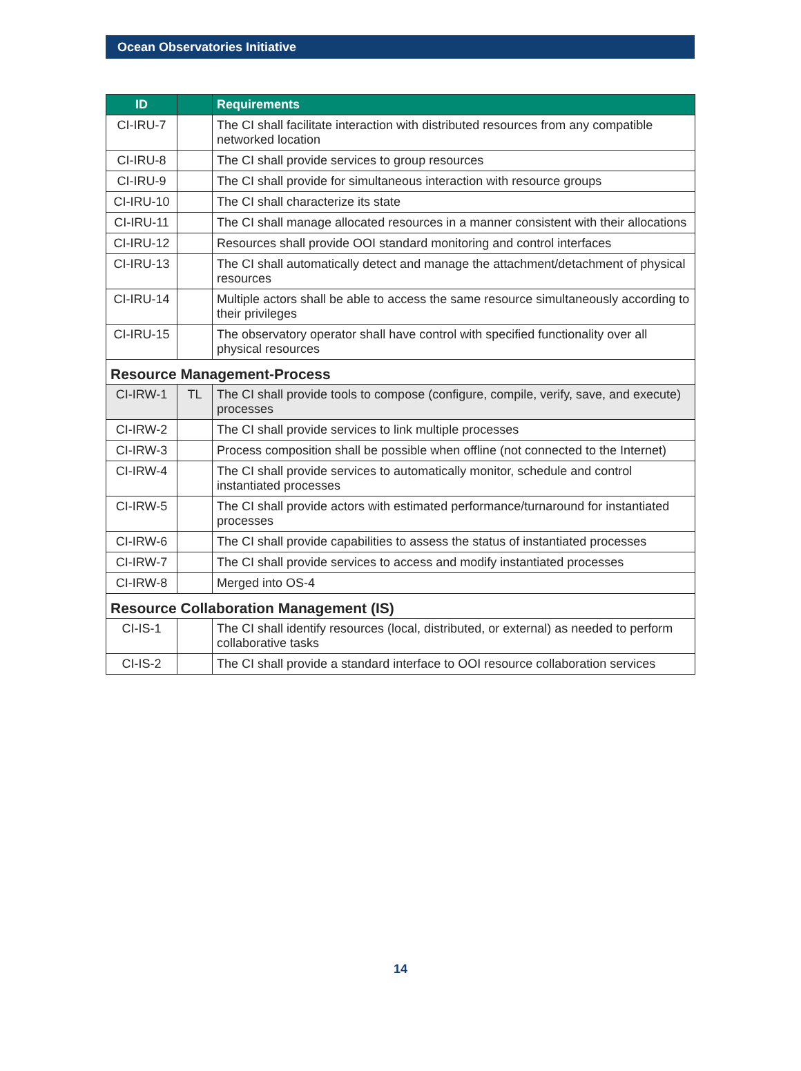Ocean Observatories Initiative
| ID | | Requirements |
| --- | --- | --- |
| CI-IRU-7 | | The CI shall facilitate interaction with distributed resources from any compatible networked location |
| CI-IRU-8 | | The CI shall provide services to group resources |
| CI-IRU-9 | | The CI shall provide for simultaneous interaction with resource groups |
| CI-IRU-10 | | The CI shall characterize its state |
| CI-IRU-11 | | The CI shall manage allocated resources in a manner consistent with their allocations |
| CI-IRU-12 | | Resources shall provide OOI standard monitoring and control interfaces |
| CI-IRU-13 | | The CI shall automatically detect and manage the attachment/detachment of physical resources |
| CI-IRU-14 | | Multiple actors shall be able to access the same resource simultaneously according to their privileges |
| CI-IRU-15 | | The observatory operator shall have control with specified functionality over all physical resources |
| Resource Management-Process | | |
| CI-IRW-1 | TL | The CI shall provide tools to compose (configure, compile, verify, save, and execute) processes |
| CI-IRW-2 | | The CI shall provide services to link multiple processes |
| CI-IRW-3 | | Process composition shall be possible when offline (not connected to the Internet) |
| CI-IRW-4 | | The CI shall provide services to automatically monitor, schedule and control instantiated processes |
| CI-IRW-5 | | The CI shall provide actors with estimated performance/turnaround for instantiated processes |
| CI-IRW-6 | | The CI shall provide capabilities to assess the status of instantiated processes |
| CI-IRW-7 | | The CI shall provide services to access and modify instantiated processes |
| CI-IRW-8 | | Merged into OS-4 |
| Resource Collaboration Management (IS) | | |
| CI-IS-1 | | The CI shall identify resources (local, distributed, or external) as needed to perform collaborative tasks |
| CI-IS-2 | | The CI shall provide a standard interface to OOI resource collaboration services |
14